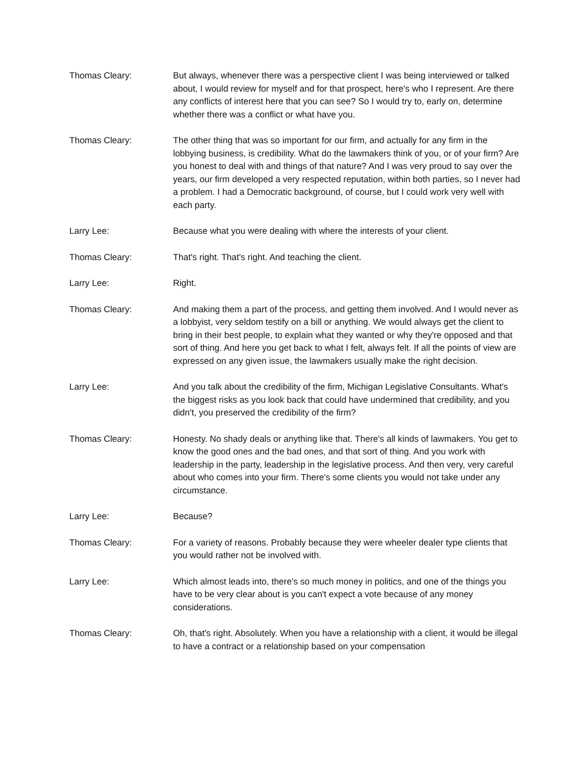Thomas Cleary: But always, whenever there was a perspective client I was being interviewed or talked about, I would review for myself and for that prospect, here's who I represent. Are there any conflicts of interest here that you can see? So I would try to, early on, determine whether there was a conflict or what have you.
Thomas Cleary: The other thing that was so important for our firm, and actually for any firm in the lobbying business, is credibility. What do the lawmakers think of you, or of your firm? Are you honest to deal with and things of that nature? And I was very proud to say over the years, our firm developed a very respected reputation, within both parties, so I never had a problem. I had a Democratic background, of course, but I could work very well with each party.
Larry Lee: Because what you were dealing with where the interests of your client.
Thomas Cleary: That's right. That's right. And teaching the client.
Larry Lee: Right.
Thomas Cleary: And making them a part of the process, and getting them involved. And I would never as a lobbyist, very seldom testify on a bill or anything. We would always get the client to bring in their best people, to explain what they wanted or why they're opposed and that sort of thing. And here you get back to what I felt, always felt. If all the points of view are expressed on any given issue, the lawmakers usually make the right decision.
Larry Lee: And you talk about the credibility of the firm, Michigan Legislative Consultants. What's the biggest risks as you look back that could have undermined that credibility, and you didn't, you preserved the credibility of the firm?
Thomas Cleary: Honesty. No shady deals or anything like that. There's all kinds of lawmakers. You get to know the good ones and the bad ones, and that sort of thing. And you work with leadership in the party, leadership in the legislative process. And then very, very careful about who comes into your firm. There's some clients you would not take under any circumstance.
Larry Lee: Because?
Thomas Cleary: For a variety of reasons. Probably because they were wheeler dealer type clients that you would rather not be involved with.
Larry Lee: Which almost leads into, there's so much money in politics, and one of the things you have to be very clear about is you can't expect a vote because of any money considerations.
Thomas Cleary: Oh, that's right. Absolutely. When you have a relationship with a client, it would be illegal to have a contract or a relationship based on your compensation